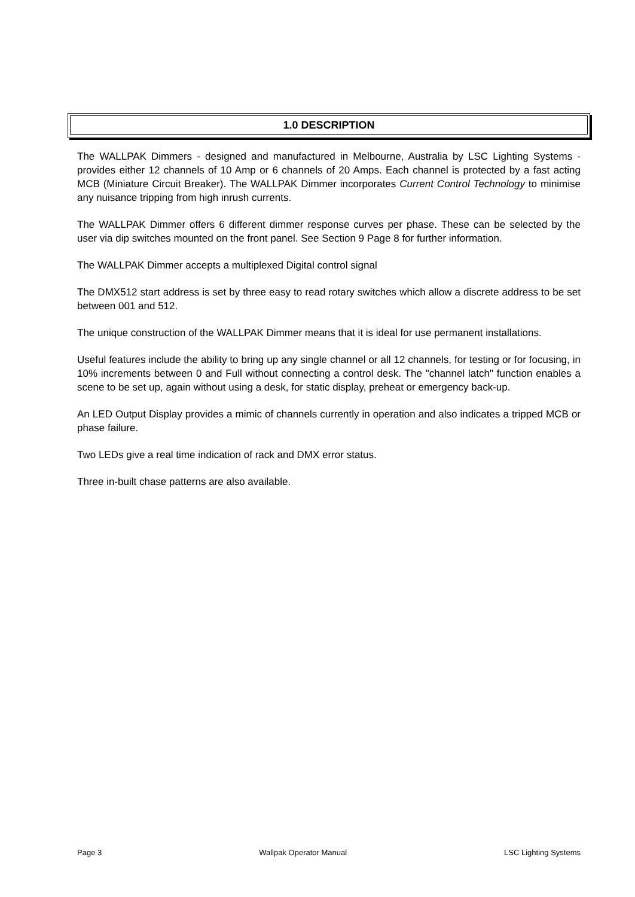1.0 DESCRIPTION
The WALLPAK Dimmers - designed and manufactured in Melbourne, Australia by LSC Lighting Systems - provides either 12 channels of 10 Amp or 6 channels of 20 Amps. Each channel is protected by a fast acting MCB (Miniature Circuit Breaker). The WALLPAK Dimmer incorporates Current Control Technology to minimise any nuisance tripping from high inrush currents.
The WALLPAK Dimmer offers 6 different dimmer response curves per phase. These can be selected by the user via dip switches mounted on the front panel. See Section 9 Page 8 for further information.
The WALLPAK Dimmer accepts a multiplexed Digital control signal
The DMX512 start address is set by three easy to read rotary switches which allow a discrete address to be set between 001 and 512.
The unique construction of the WALLPAK Dimmer means that it is ideal for use permanent installations.
Useful features include the ability to bring up any single channel or all 12 channels, for testing or for focusing, in 10% increments between 0 and Full without connecting a control desk. The "channel latch" function enables a scene to be set up, again without using a desk, for static display, preheat or emergency back-up.
An LED Output Display provides a mimic of channels currently in operation and also indicates a tripped MCB or phase failure.
Two LEDs give a real time indication of rack and DMX error status.
Three in-built chase patterns are also available.
Page 3 Wallpak Operator Manual LSC Lighting Systems